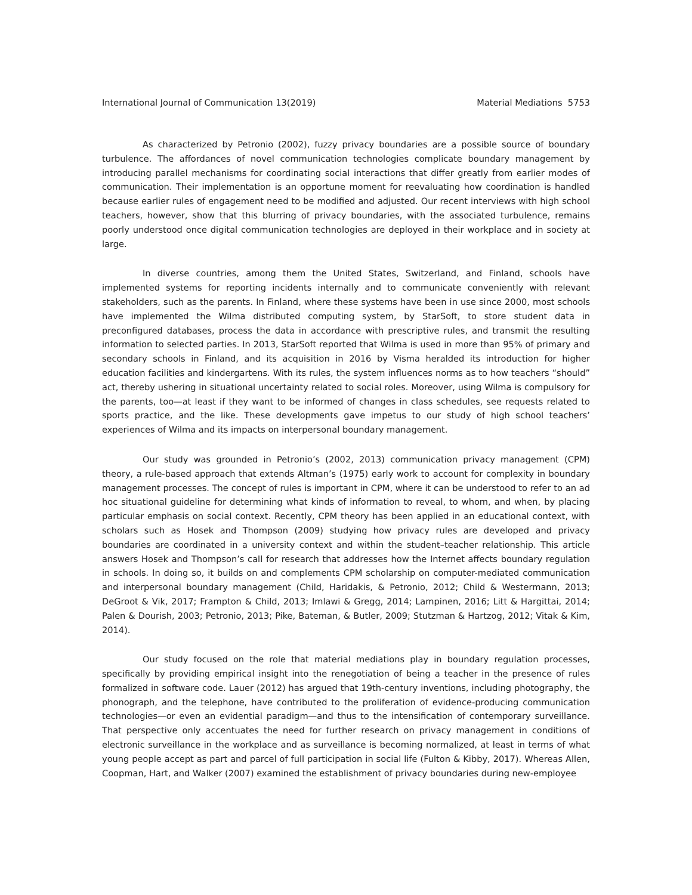International Journal of Communication 13(2019) Material Mediations 5753
As characterized by Petronio (2002), fuzzy privacy boundaries are a possible source of boundary turbulence. The affordances of novel communication technologies complicate boundary management by introducing parallel mechanisms for coordinating social interactions that differ greatly from earlier modes of communication. Their implementation is an opportune moment for reevaluating how coordination is handled because earlier rules of engagement need to be modified and adjusted. Our recent interviews with high school teachers, however, show that this blurring of privacy boundaries, with the associated turbulence, remains poorly understood once digital communication technologies are deployed in their workplace and in society at large.
In diverse countries, among them the United States, Switzerland, and Finland, schools have implemented systems for reporting incidents internally and to communicate conveniently with relevant stakeholders, such as the parents. In Finland, where these systems have been in use since 2000, most schools have implemented the Wilma distributed computing system, by StarSoft, to store student data in preconfigured databases, process the data in accordance with prescriptive rules, and transmit the resulting information to selected parties. In 2013, StarSoft reported that Wilma is used in more than 95% of primary and secondary schools in Finland, and its acquisition in 2016 by Visma heralded its introduction for higher education facilities and kindergartens. With its rules, the system influences norms as to how teachers “should” act, thereby ushering in situational uncertainty related to social roles. Moreover, using Wilma is compulsory for the parents, too—at least if they want to be informed of changes in class schedules, see requests related to sports practice, and the like. These developments gave impetus to our study of high school teachers’ experiences of Wilma and its impacts on interpersonal boundary management.
Our study was grounded in Petronio’s (2002, 2013) communication privacy management (CPM) theory, a rule-based approach that extends Altman’s (1975) early work to account for complexity in boundary management processes. The concept of rules is important in CPM, where it can be understood to refer to an ad hoc situational guideline for determining what kinds of information to reveal, to whom, and when, by placing particular emphasis on social context. Recently, CPM theory has been applied in an educational context, with scholars such as Hosek and Thompson (2009) studying how privacy rules are developed and privacy boundaries are coordinated in a university context and within the student–teacher relationship. This article answers Hosek and Thompson’s call for research that addresses how the Internet affects boundary regulation in schools. In doing so, it builds on and complements CPM scholarship on computer-mediated communication and interpersonal boundary management (Child, Haridakis, & Petronio, 2012; Child & Westermann, 2013; DeGroot & Vik, 2017; Frampton & Child, 2013; Imlawi & Gregg, 2014; Lampinen, 2016; Litt & Hargittai, 2014; Palen & Dourish, 2003; Petronio, 2013; Pike, Bateman, & Butler, 2009; Stutzman & Hartzog, 2012; Vitak & Kim, 2014).
Our study focused on the role that material mediations play in boundary regulation processes, specifically by providing empirical insight into the renegotiation of being a teacher in the presence of rules formalized in software code. Lauer (2012) has argued that 19th-century inventions, including photography, the phonograph, and the telephone, have contributed to the proliferation of evidence-producing communication technologies—or even an evidential paradigm—and thus to the intensification of contemporary surveillance. That perspective only accentuates the need for further research on privacy management in conditions of electronic surveillance in the workplace and as surveillance is becoming normalized, at least in terms of what young people accept as part and parcel of full participation in social life (Fulton & Kibby, 2017). Whereas Allen, Coopman, Hart, and Walker (2007) examined the establishment of privacy boundaries during new-employee